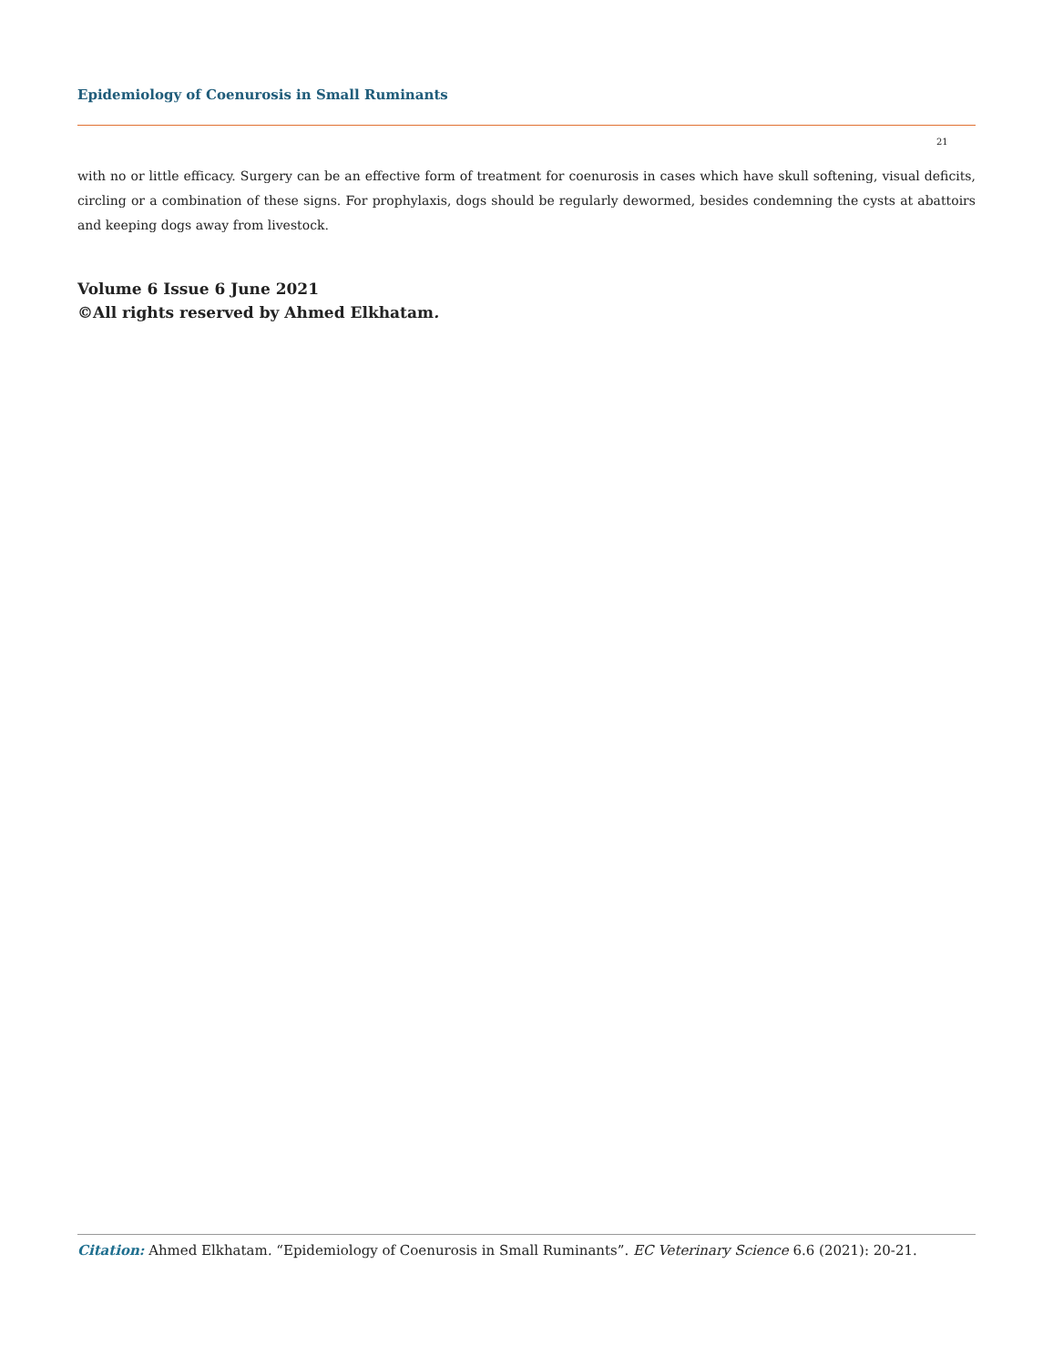Epidemiology of Coenurosis in Small Ruminants
21
with no or little efficacy. Surgery can be an effective form of treatment for coenurosis in cases which have skull softening, visual deficits, circling or a combination of these signs. For prophylaxis, dogs should be regularly dewormed, besides condemning the cysts at abattoirs and keeping dogs away from livestock.
Volume 6 Issue 6 June 2021
©All rights reserved by Ahmed Elkhatam.
Citation: Ahmed Elkhatam. “Epidemiology of Coenurosis in Small Ruminants”. EC Veterinary Science 6.6 (2021): 20-21.